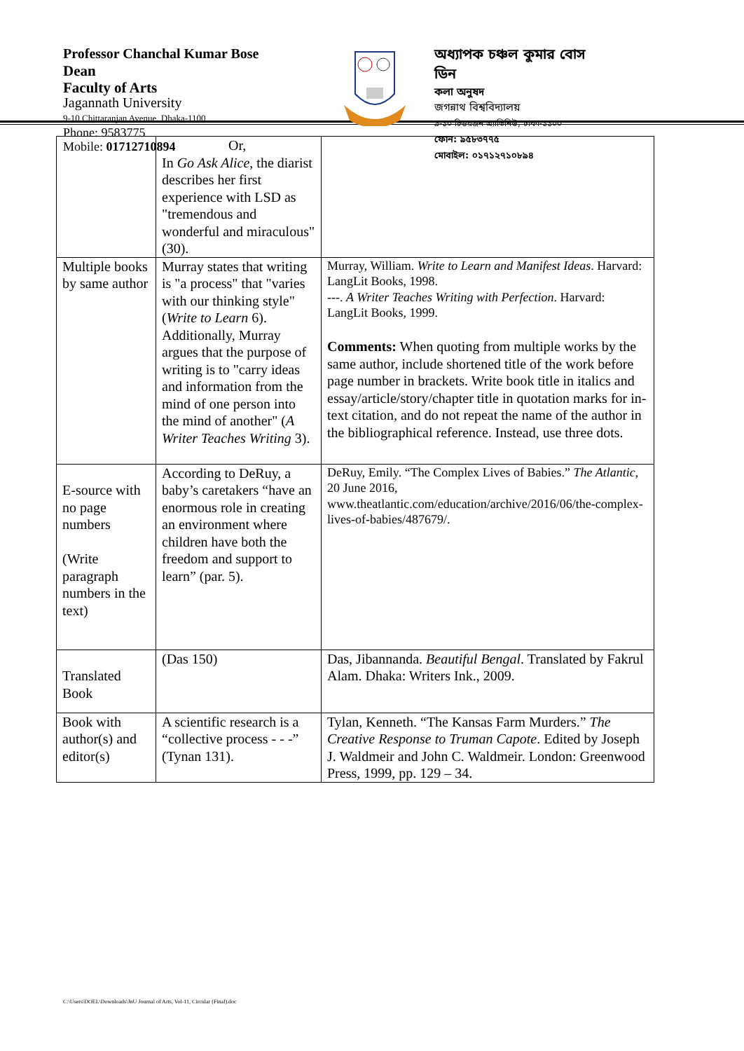Professor Chanchal Kumar Bose
Dean
Faculty of Arts
Jagannath University
9-10 Chittaranjan Avenue, Dhaka-1100
Phone: 9583775
Mobile: 01712710894
অধ্যাপক চঞ্চল কুমার বোস
ডিন
কলা অনুষদ
জগন্নাথ বিশ্ববিদ্যালয়
৯-১০ চিত্তরঞ্জন এ্যাভিনিউ, ঢাকা-১১০০
ফোন: ৯৫৮৩৭৭৫
মোবাইল: ০১৭১২৭১০৮৯৪
| | Or, In Go Ask Alice , the diarist describes her first experience with LSD as "tremendous and wonderful and miraculous" (30). | |
| Multiple books by same author | Murray states that writing is "a process" that "varies with our thinking style" ( Write to Learn 6). Additionally, Murray argues that the purpose of writing is to "carry ideas and information from the mind of one person into the mind of another" ( A Writer Teaches Writing 3). | Murray, William. Write to Learn and Manifest Ideas . Harvard: LangLit Books, 1998. ---. A Writer Teaches Writing with Perfection . Harvard: LangLit Books, 1999. Comments: When quoting from multiple works by the same author, include shortened title of the work before page number in brackets. Write book title in italics and essay/article/story/chapter title in quotation marks for in-text citation, and do not repeat the name of the author in the bibliographical reference. Instead, use three dots. |
| E-source with no page numbers (Write paragraph numbers in the text) | According to DeRuy, a baby’s caretakers “have an enormous role in creating an environment where children have both the freedom and support to learn” (par. 5). | DeRuy, Emily. “The Complex Lives of Babies.” The Atlantic , 20 June 2016, www.theatlantic.com/education/archive/2016/06/the-complex-lives-of-babies/487679/. |
| Translated Book | (Das 150) | Das, Jibannanda. Beautiful Bengal . Translated by Fakrul Alam. Dhaka: Writers Ink., 2009. |
| Book with author(s) and editor(s) | A scientific research is a “collective process - - -” (Tynan 131). | Tylan, Kenneth. “The Kansas Farm Murders.” The Creative Response to Truman Capote . Edited by Joseph J. Waldmeir and John C. Waldmeir. London: Greenwood Press, 1999, pp. 129 – 34. |
C:\Users\DOEL\Downloads\JnU Journal of Arts, Vol-11, Circular (Final).doc